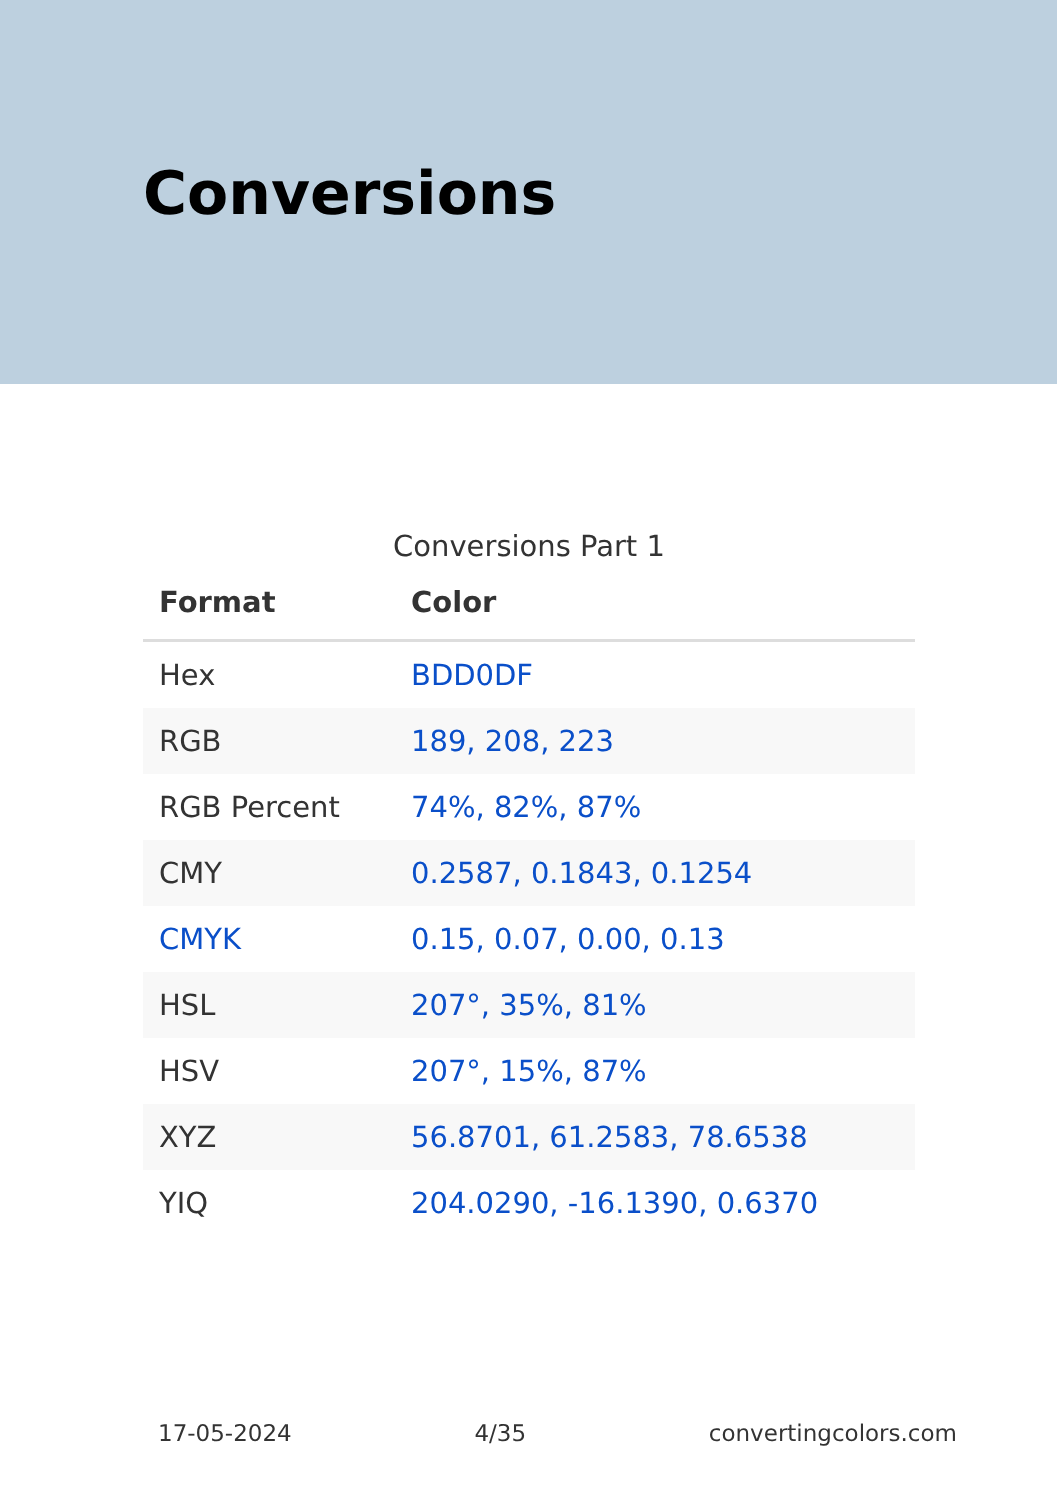Conversions
Conversions Part 1
| Format | Color |
| --- | --- |
| Hex | BDD0DF |
| RGB | 189, 208, 223 |
| RGB Percent | 74%, 82%, 87% |
| CMY | 0.2587, 0.1843, 0.1254 |
| CMYK | 0.15, 0.07, 0.00, 0.13 |
| HSL | 207°, 35%, 81% |
| HSV | 207°, 15%, 87% |
| XYZ | 56.8701, 61.2583, 78.6538 |
| YIQ | 204.0290, -16.1390, 0.6370 |
17-05-2024 4/35 convertingcolors.com